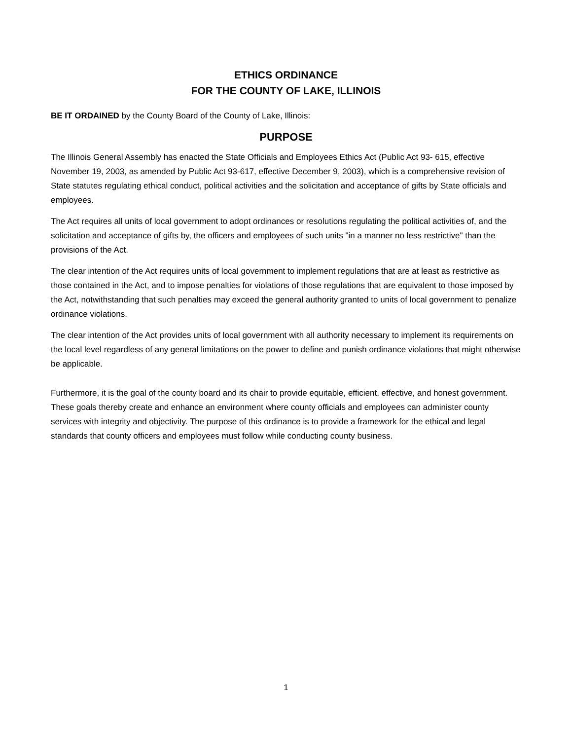ETHICS ORDINANCE
FOR THE COUNTY OF LAKE, ILLINOIS
BE IT ORDAINED by the County Board of the County of Lake, Illinois:
PURPOSE
The Illinois General Assembly has enacted the State Officials and Employees Ethics Act (Public Act 93- 615, effective November 19, 2003, as amended by Public Act 93-617, effective December 9, 2003), which is a comprehensive revision of State statutes regulating ethical conduct, political activities and the solicitation and acceptance of gifts by State officials and employees.
The Act requires all units of local government to adopt ordinances or resolutions regulating the political activities of, and the solicitation and acceptance of gifts by, the officers and employees of such units "in a manner no less restrictive" than the provisions of the Act.
The clear intention of the Act requires units of local government to implement regulations that are at least as restrictive as those contained in the Act, and to impose penalties for violations of those regulations that are equivalent to those imposed by the Act, notwithstanding that such penalties may exceed the general authority granted to units of local government to penalize ordinance violations.
The clear intention of the Act provides units of local government with all authority necessary to implement its requirements on the local level regardless of any general limitations on the power to define and punish ordinance violations that might otherwise be applicable.
Furthermore, it is the goal of the county board and its chair to provide equitable, efficient, effective, and honest government. These goals thereby create and enhance an environment where county officials and employees can administer county services with integrity and objectivity. The purpose of this ordinance is to provide a framework for the ethical and legal standards that county officers and employees must follow while conducting county business.
1